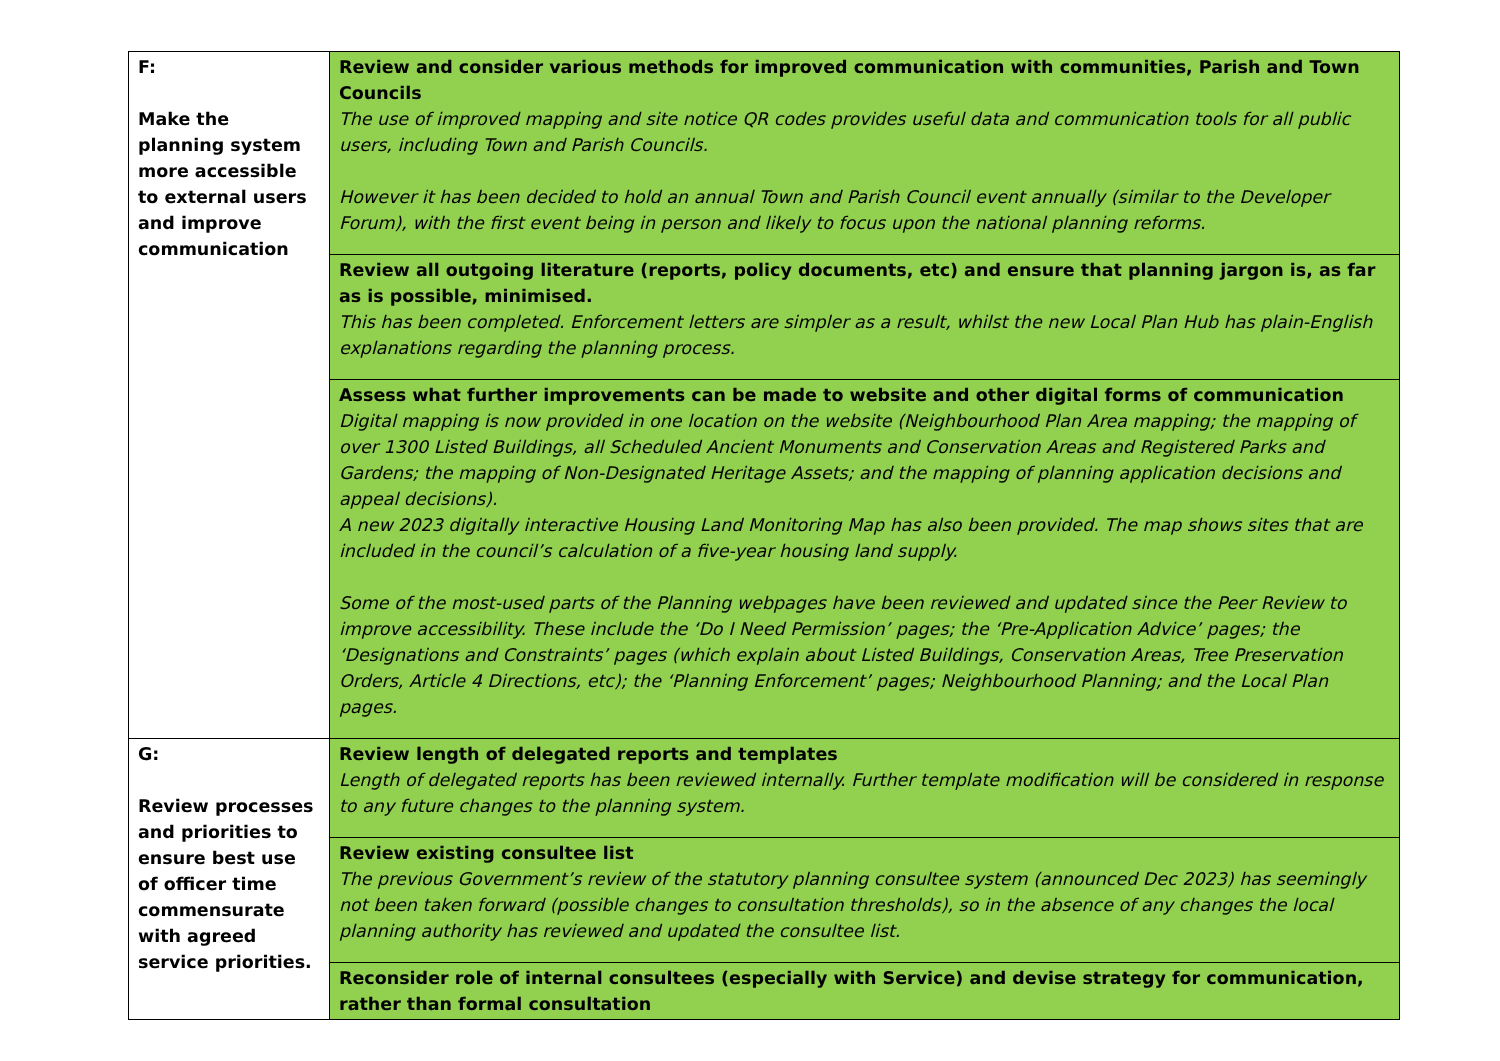| F: Make the planning system more accessible to external users and improve communication | Review and consider various methods for improved communication with communities, Parish and Town Councils The use of improved mapping and site notice QR codes provides useful data and communication tools for all public users, including Town and Parish Councils. However it has been decided to hold an annual Town and Parish Council event annually (similar to the Developer Forum), with the first event being in person and likely to focus upon the national planning reforms. |
| | Review all outgoing literature (reports, policy documents, etc) and ensure that planning jargon is, as far as is possible, minimised. This has been completed. Enforcement letters are simpler as a result, whilst the new Local Plan Hub has plain-English explanations regarding the planning process. |
| | Assess what further improvements can be made to website and other digital forms of communication Digital mapping is now provided in one location on the website (Neighbourhood Plan Area mapping; the mapping of over 1300 Listed Buildings, all Scheduled Ancient Monuments and Conservation Areas and Registered Parks and Gardens; the mapping of Non-Designated Heritage Assets; and the mapping of planning application decisions and appeal decisions). A new 2023 digitally interactive Housing Land Monitoring Map has also been provided. The map shows sites that are included in the council’s calculation of a five-year housing land supply. Some of the most-used parts of the Planning webpages have been reviewed and updated since the Peer Review to improve accessibility. These include the ‘Do I Need Permission’ pages; the ‘Pre-Application Advice’ pages; the ‘Designations and Constraints’ pages (which explain about Listed Buildings, Conservation Areas, Tree Preservation Orders, Article 4 Directions, etc); the ‘Planning Enforcement’ pages; Neighbourhood Planning; and the Local Plan pages. |
| G: Review processes and priorities to ensure best use of officer time commensurate with agreed service priorities. | Review length of delegated reports and templates Length of delegated reports has been reviewed internally. Further template modification will be considered in response to any future changes to the planning system. |
| | Review existing consultee list The previous Government’s review of the statutory planning consultee system (announced Dec 2023) has seemingly not been taken forward (possible changes to consultation thresholds), so in the absence of any changes the local planning authority has reviewed and updated the consultee list. |
| | Reconsider role of internal consultees (especially with Service) and devise strategy for communication, rather than formal consultation |